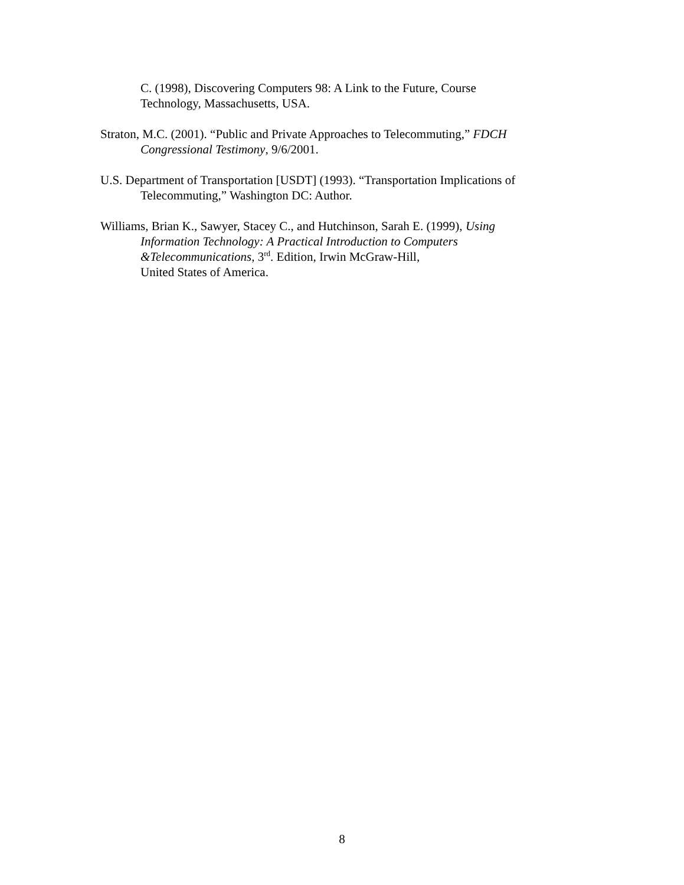C. (1998), Discovering Computers 98: A Link to the Future, Course
Technology, Massachusetts, USA.
Straton, M.C. (2001). “Public and Private Approaches to Telecommuting,” FDCH
Congressional Testimony, 9/6/2001.
U.S. Department of Transportation [USDT] (1993). “Transportation Implications of
Telecommuting,” Washington DC: Author.
Williams, Brian K., Sawyer, Stacey C., and Hutchinson, Sarah E. (1999), Using
Information Technology: A Practical Introduction to Computers
&Telecommunications, 3<sup>rd</sup>. Edition, Irwin McGraw-Hill,
United States of America.
8